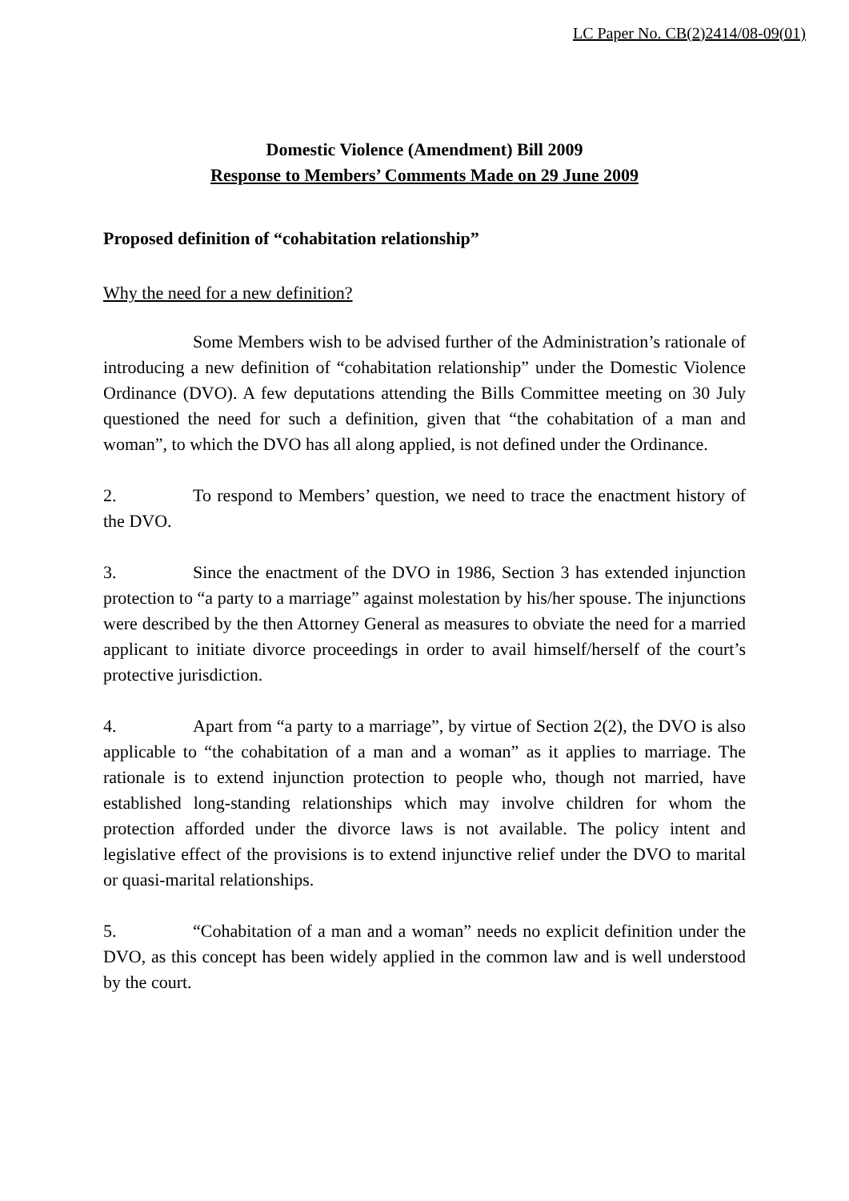LC Paper No. CB(2)2414/08-09(01)
Domestic Violence (Amendment) Bill 2009
Response to Members’ Comments Made on 29 June 2009
Proposed definition of “cohabitation relationship”
Why the need for a new definition?
Some Members wish to be advised further of the Administration’s rationale of introducing a new definition of “cohabitation relationship” under the Domestic Violence Ordinance (DVO). A few deputations attending the Bills Committee meeting on 30 July questioned the need for such a definition, given that “the cohabitation of a man and woman”, to which the DVO has all along applied, is not defined under the Ordinance.
2. To respond to Members’ question, we need to trace the enactment history of the DVO.
3. Since the enactment of the DVO in 1986, Section 3 has extended injunction protection to “a party to a marriage” against molestation by his/her spouse. The injunctions were described by the then Attorney General as measures to obviate the need for a married applicant to initiate divorce proceedings in order to avail himself/herself of the court’s protective jurisdiction.
4. Apart from “a party to a marriage”, by virtue of Section 2(2), the DVO is also applicable to “the cohabitation of a man and a woman” as it applies to marriage. The rationale is to extend injunction protection to people who, though not married, have established long-standing relationships which may involve children for whom the protection afforded under the divorce laws is not available. The policy intent and legislative effect of the provisions is to extend injunctive relief under the DVO to marital or quasi-marital relationships.
5. “Cohabitation of a man and a woman” needs no explicit definition under the DVO, as this concept has been widely applied in the common law and is well understood by the court.